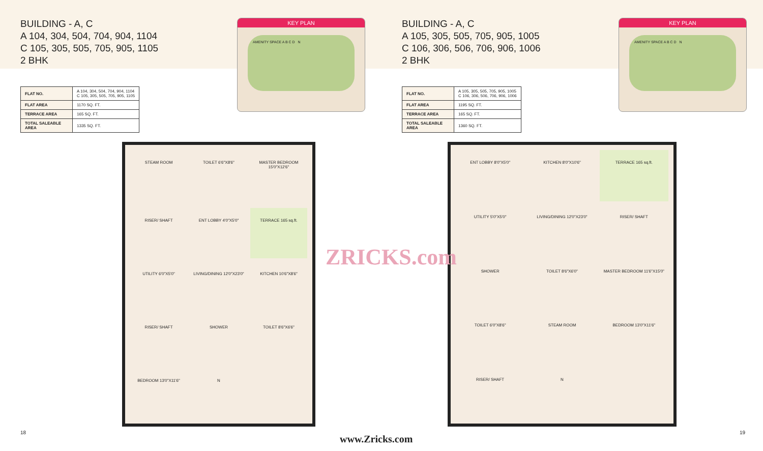BUILDING - A, C
A 104, 304, 504, 704, 904, 1104
C 105, 305, 505, 705, 905, 1105
2 BHK
KEY PLAN
AMENITY SPACE A B C D N
| FLAT NO. | A 104, 304, 504, 704, 904, 1104 C 105, 305, 505, 705, 905, 1105 |
| FLAT AREA | 1170 SQ. FT. |
| TERRACE AREA | 165 SQ. FT. |
| TOTAL SALEABLE AREA | 1335 SQ. FT. |
STEAM ROOM
TOILET 6'6"X8'6"
MASTER BEDROOM 15'0"X12'6"
RISER/ SHAFT
ENT LOBBY 4'0"X5'0"
TERRACE 165 sq.ft.
UTILITY 6'0"X5'0"
LIVING/DINING 12'0"X23'0"
KITCHEN 10'6"X8'6"
RISER/ SHAFT
SHOWER
TOILET 8'6"X6'6"
BEDROOM 13'0"X11'6"
N
18
BUILDING - A, C
A 105, 305, 505, 705, 905, 1005
C 106, 306, 506, 706, 906, 1006
2 BHK
KEY PLAN
AMENITY SPACE A B C D N
| FLAT NO. | A 105, 305, 505, 705, 905, 1005 C 106, 306, 506, 706, 906, 1006 |
| FLAT AREA | 1195 SQ. FT. |
| TERRACE AREA | 165 SQ. FT. |
| TOTAL SALEABLE AREA | 1360 SQ. FT. |
ENT LOBBY 8'0"X5'0"
KITCHEN 8'0"X10'6"
TERRACE 165 sq.ft.
UTILITY 5'0"X5'0"
LIVING/DINING 12'0"X23'0"
RISER/ SHAFT
SHOWER
TOILET 8'6"X6'0"
MASTER BEDROOM 11'6"X15'0"
TOILET 6'0"X8'6"
STEAM ROOM
BEDROOM 13'0"X11'6"
RISER/ SHAFT
N
19
ZRICKS.com
www.Zricks.com